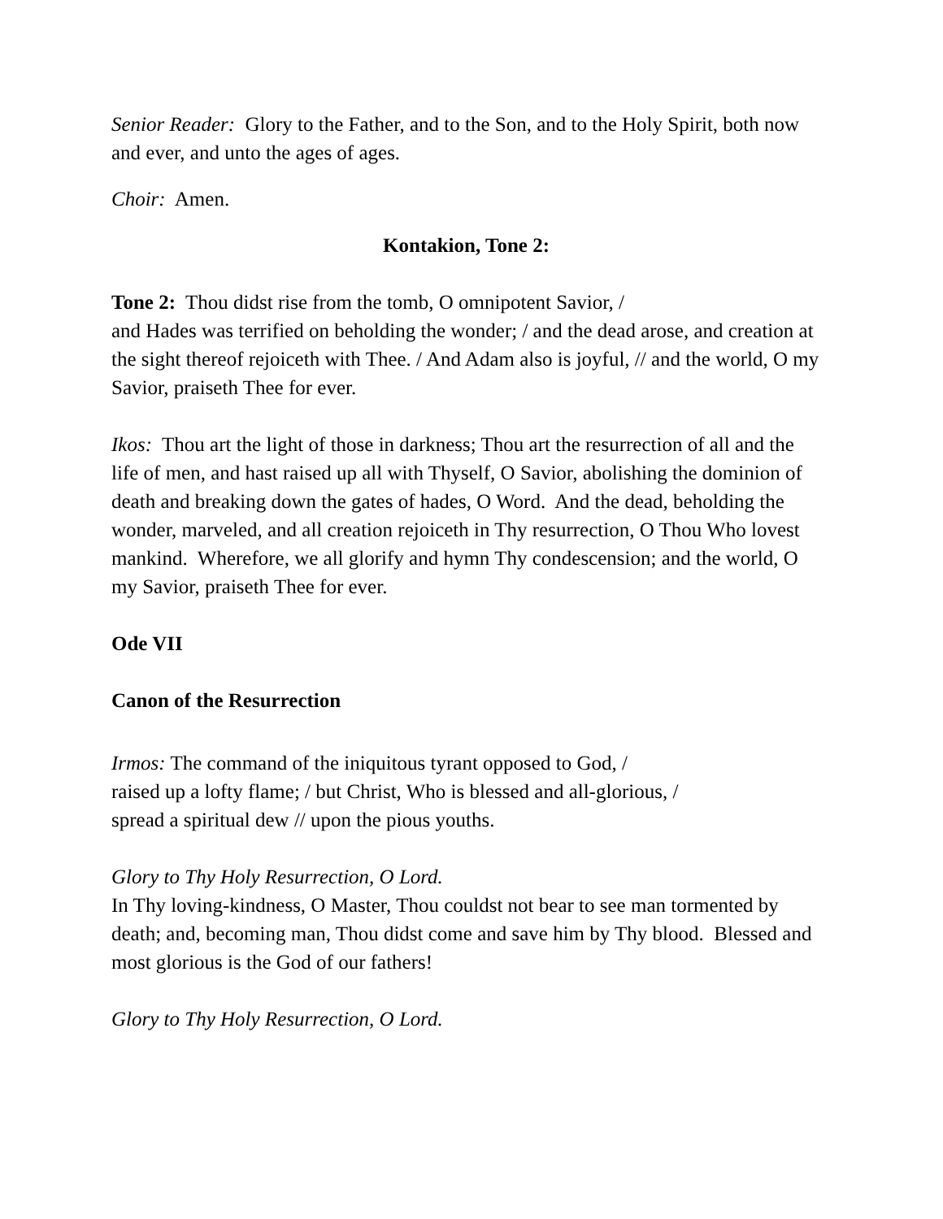Senior Reader: Glory to the Father, and to the Son, and to the Holy Spirit, both now and ever, and unto the ages of ages.
Choir: Amen.
Kontakion, Tone 2:
Tone 2: Thou didst rise from the tomb, O omnipotent Savior, /
and Hades was terrified on beholding the wonder; / and the dead arose, and creation at the sight thereof rejoiceth with Thee. / And Adam also is joyful, // and the world, O my Savior, praiseth Thee for ever.
Ikos: Thou art the light of those in darkness; Thou art the resurrection of all and the life of men, and hast raised up all with Thyself, O Savior, abolishing the dominion of death and breaking down the gates of hades, O Word. And the dead, beholding the wonder, marveled, and all creation rejoiceth in Thy resurrection, O Thou Who lovest mankind. Wherefore, we all glorify and hymn Thy condescension; and the world, O my Savior, praiseth Thee for ever.
Ode VII
Canon of the Resurrection
Irmos: The command of the iniquitous tyrant opposed to God, /
raised up a lofty flame; / but Christ, Who is blessed and all-glorious, /
spread a spiritual dew // upon the pious youths.
Glory to Thy Holy Resurrection, O Lord.
In Thy loving-kindness, O Master, Thou couldst not bear to see man tormented by death; and, becoming man, Thou didst come and save him by Thy blood. Blessed and most glorious is the God of our fathers!
Glory to Thy Holy Resurrection, O Lord.